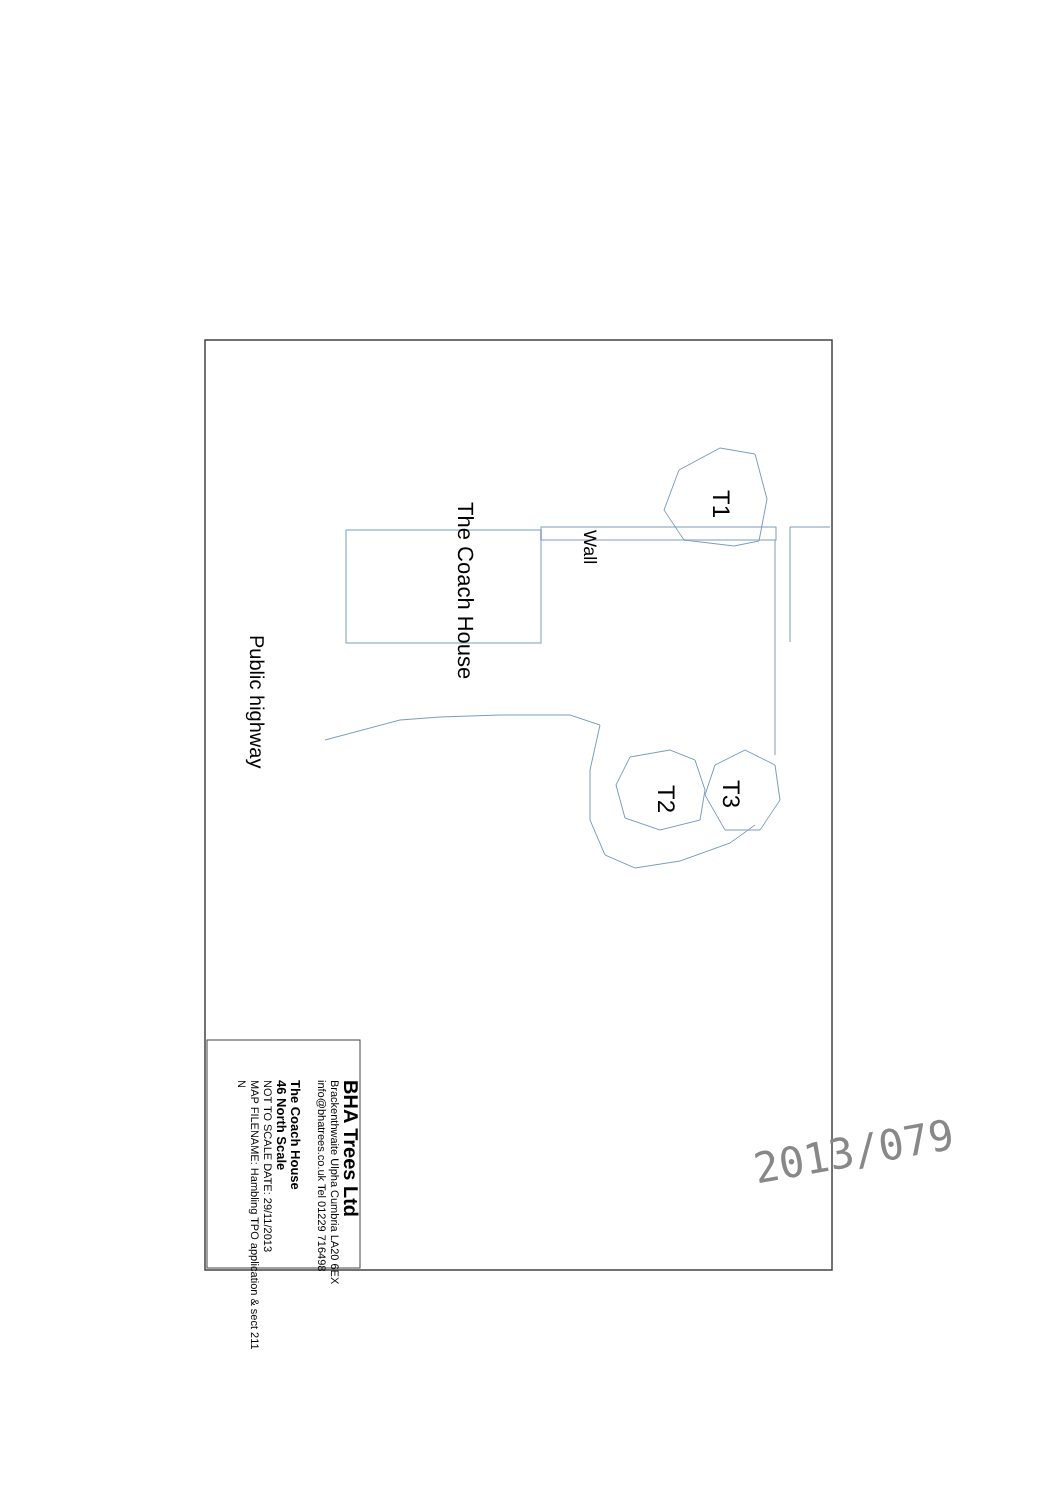T1
The Coach House
Wall
Public highway
T3
T2
BHA Trees Ltd
Brackenthwaite Ulpha Cumbria LA20 6EX
info@bhatrees.co.uk Tel 01229 716498
The Coach House
46 North Scale
NOT TO SCALE DATE: 29/11/2013
MAP FILENAME: Hambling TPO application & sect 211
N
2013/079